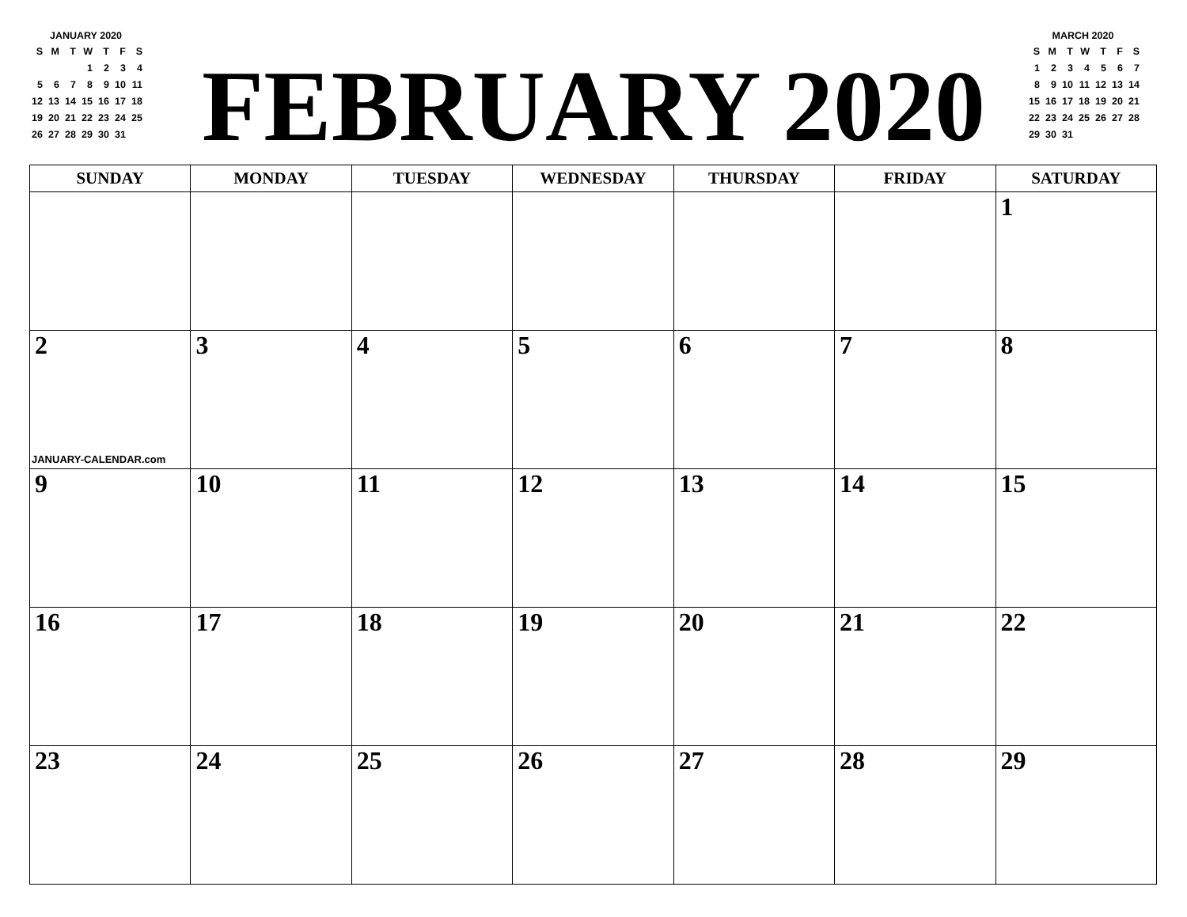JANUARY 2020
| S | M | T | W | T | F | S |
| --- | --- | --- | --- | --- | --- | --- |
| | | | 1 | 2 | 3 | 4 |
| 5 | 6 | 7 | 8 | 9 | 10 | 11 |
| 12 | 13 | 14 | 15 | 16 | 17 | 18 |
| 19 | 20 | 21 | 22 | 23 | 24 | 25 |
| 26 | 27 | 28 | 29 | 30 | 31 | |
FEBRUARY 2020
MARCH 2020
| S | M | T | W | T | F | S |
| --- | --- | --- | --- | --- | --- | --- |
| 1 | 2 | 3 | 4 | 5 | 6 | 7 |
| 8 | 9 | 10 | 11 | 12 | 13 | 14 |
| 15 | 16 | 17 | 18 | 19 | 20 | 21 |
| 22 | 23 | 24 | 25 | 26 | 27 | 28 |
| 29 | 30 | 31 | | | | |
| SUNDAY | MONDAY | TUESDAY | WEDNESDAY | THURSDAY | FRIDAY | SATURDAY |
| --- | --- | --- | --- | --- | --- | --- |
| | | | | | | 1 |
| 2 JANUARY-CALENDAR.com | 3 | 4 | 5 | 6 | 7 | 8 |
| 9 | 10 | 11 | 12 | 13 | 14 | 15 |
| 16 | 17 | 18 | 19 | 20 | 21 | 22 |
| 23 | 24 | 25 | 26 | 27 | 28 | 29 |